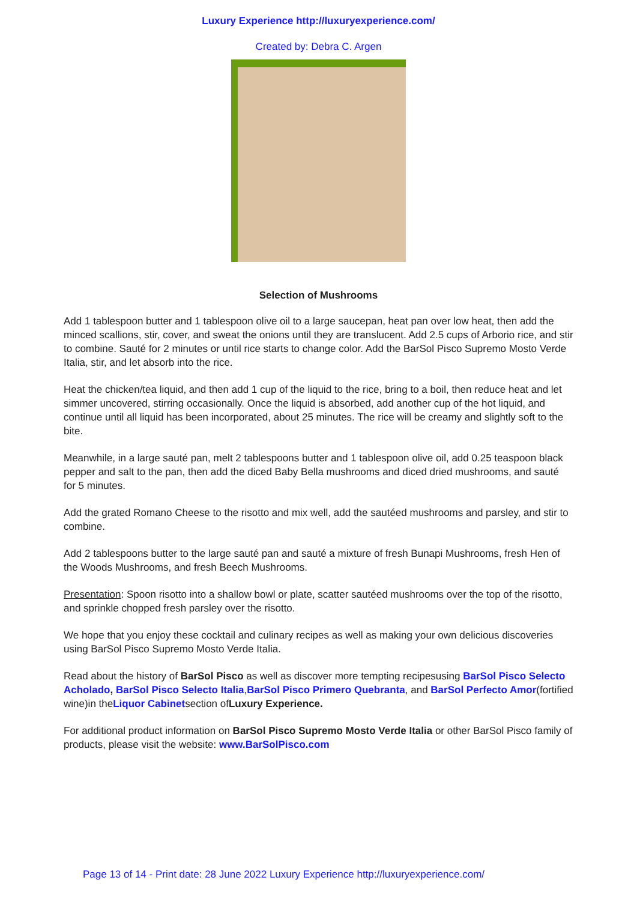Luxury Experience http://luxuryexperience.com/
Created by: Debra C. Argen
Selection of Mushrooms
Add 1 tablespoon butter and 1 tablespoon olive oil to a large saucepan, heat pan over low heat, then add the minced scallions, stir, cover, and sweat the onions until they are translucent. Add 2.5 cups of Arborio rice, and stir to combine. Sauté for 2 minutes or until rice starts to change color. Add the BarSol Pisco Supremo Mosto Verde Italia, stir, and let absorb into the rice.
Heat the chicken/tea liquid, and then add 1 cup of the liquid to the rice, bring to a boil, then reduce heat and let simmer uncovered, stirring occasionally. Once the liquid is absorbed, add another cup of the hot liquid, and continue until all liquid has been incorporated, about 25 minutes. The rice will be creamy and slightly soft to the bite.
Meanwhile, in a large sauté pan, melt 2 tablespoons butter and 1 tablespoon olive oil, add 0.25 teaspoon black pepper and salt to the pan, then add the diced Baby Bella mushrooms and diced dried mushrooms, and sauté for 5 minutes.
Add the grated Romano Cheese to the risotto and mix well, add the sautéed mushrooms and parsley, and stir to combine.
Add 2 tablespoons butter to the large sauté pan and sauté a mixture of fresh Bunapi Mushrooms, fresh Hen of the Woods Mushrooms, and fresh Beech Mushrooms.
Presentation: Spoon risotto into a shallow bowl or plate, scatter sautéed mushrooms over the top of the risotto, and sprinkle chopped fresh parsley over the risotto.
We hope that you enjoy these cocktail and culinary recipes as well as making your own delicious discoveries using BarSol Pisco Supremo Mosto Verde Italia.
Read about the history of BarSol Pisco as well as discover more tempting recipesusing BarSol Pisco Selecto Acholado, BarSol Pisco Selecto Italia,BarSol Pisco Primero Quebranta, and BarSol Perfecto Amor(fortified wine)in theLiquor Cabinetsection ofLuxury Experience.
For additional product information on BarSol Pisco Supremo Mosto Verde Italia or other BarSol Pisco family of products, please visit the website: www.BarSolPisco.com
Page 13 of 14 - Print date: 28 June 2022 Luxury Experience http://luxuryexperience.com/